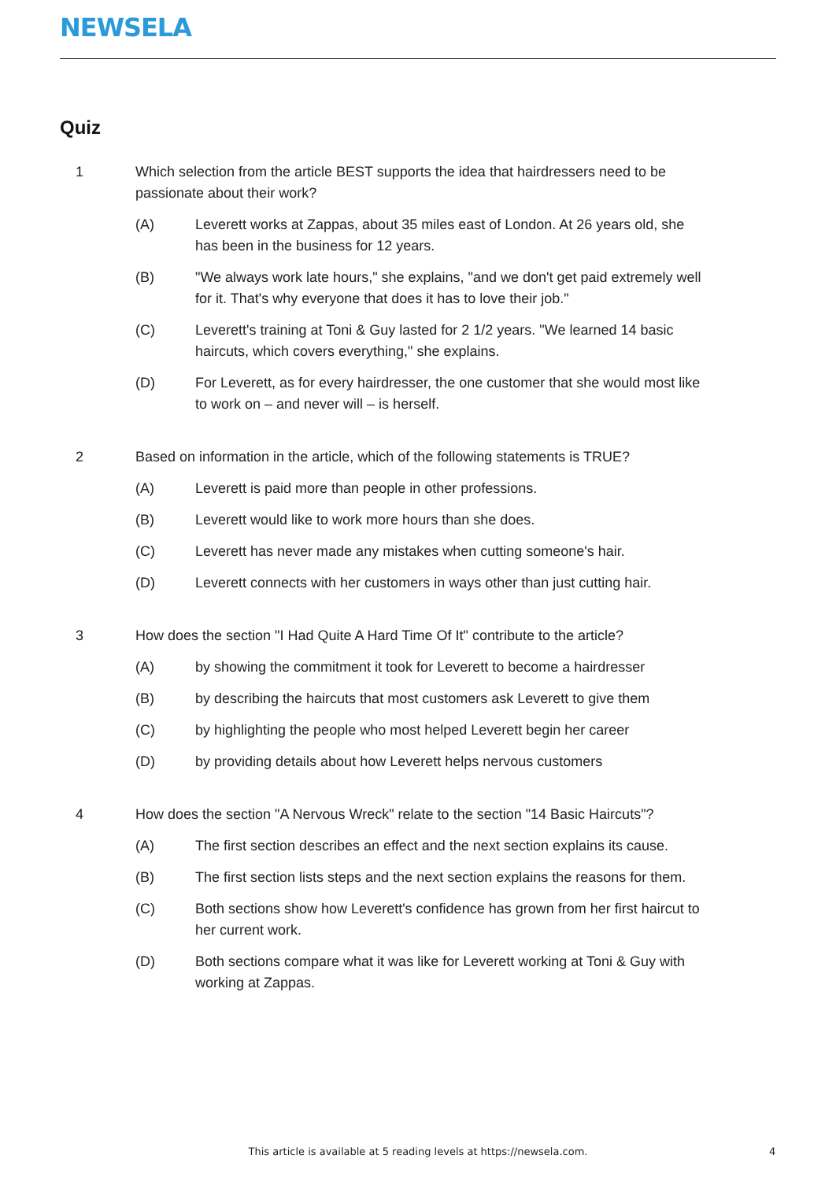NEWSELA
Quiz
1 Which selection from the article BEST supports the idea that hairdressers need to be passionate about their work?
(A) Leverett works at Zappas, about 35 miles east of London. At 26 years old, she has been in the business for 12 years.
(B) "We always work late hours," she explains, "and we don't get paid extremely well for it. That's why everyone that does it has to love their job."
(C) Leverett's training at Toni & Guy lasted for 2 1/2 years. "We learned 14 basic haircuts, which covers everything," she explains.
(D) For Leverett, as for every hairdresser, the one customer that she would most like to work on – and never will – is herself.
2 Based on information in the article, which of the following statements is TRUE?
(A) Leverett is paid more than people in other professions.
(B) Leverett would like to work more hours than she does.
(C) Leverett has never made any mistakes when cutting someone's hair.
(D) Leverett connects with her customers in ways other than just cutting hair.
3 How does the section "I Had Quite A Hard Time Of It" contribute to the article?
(A) by showing the commitment it took for Leverett to become a hairdresser
(B) by describing the haircuts that most customers ask Leverett to give them
(C) by highlighting the people who most helped Leverett begin her career
(D) by providing details about how Leverett helps nervous customers
4 How does the section "A Nervous Wreck" relate to the section "14 Basic Haircuts"?
(A) The first section describes an effect and the next section explains its cause.
(B) The first section lists steps and the next section explains the reasons for them.
(C) Both sections show how Leverett's confidence has grown from her first haircut to her current work.
(D) Both sections compare what it was like for Leverett working at Toni & Guy with working at Zappas.
This article is available at 5 reading levels at https://newsela.com. 4